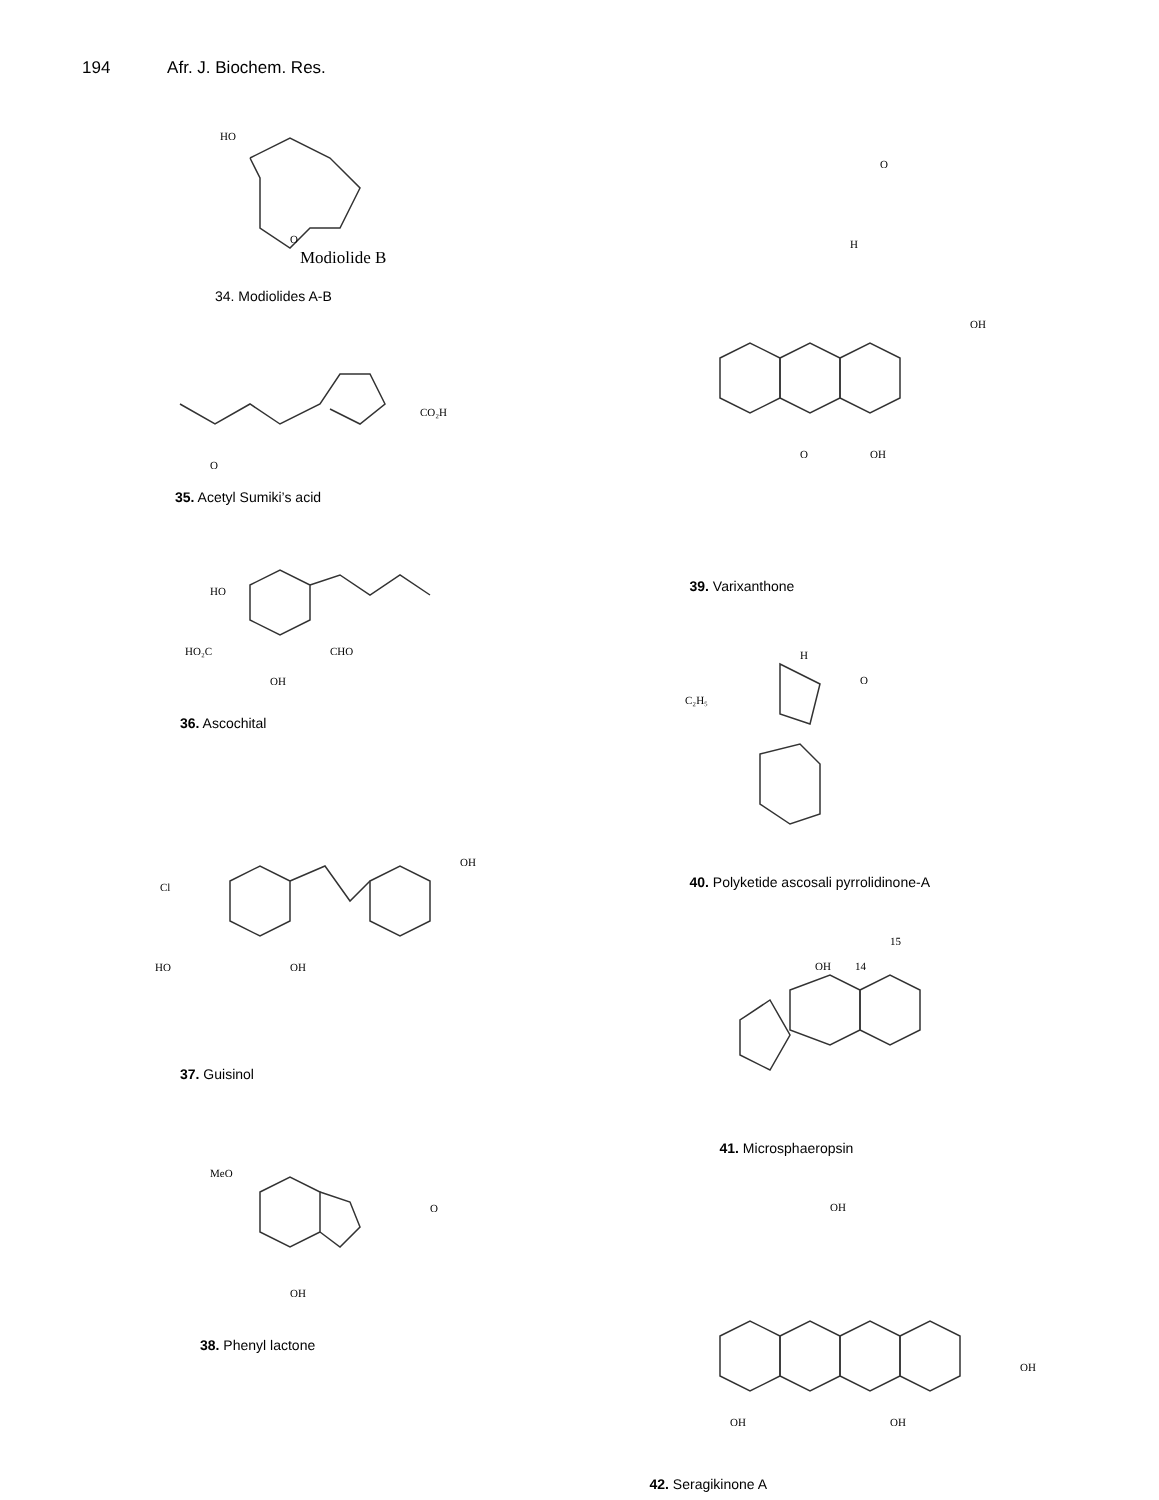194 Afr. J. Biochem. Res.
HO
Modiolide B
O
34. Modiolides A-B
CO₂H
O
35. Acetyl Sumiki’s acid
HO
HO₂C
OH
CHO
36. Ascochital
Cl
HO
OH
OH
37. Guisinol
MeO
OH
O
38. Phenyl lactone
H
O
OH
OH
O
39. Varixanthone
C₂H₅
H
O
40. Polyketide ascosali pyrrolidinone-A
OH
14
15
41. Microsphaeropsin
OH
OH
OH
OH
42. Seragikinone A